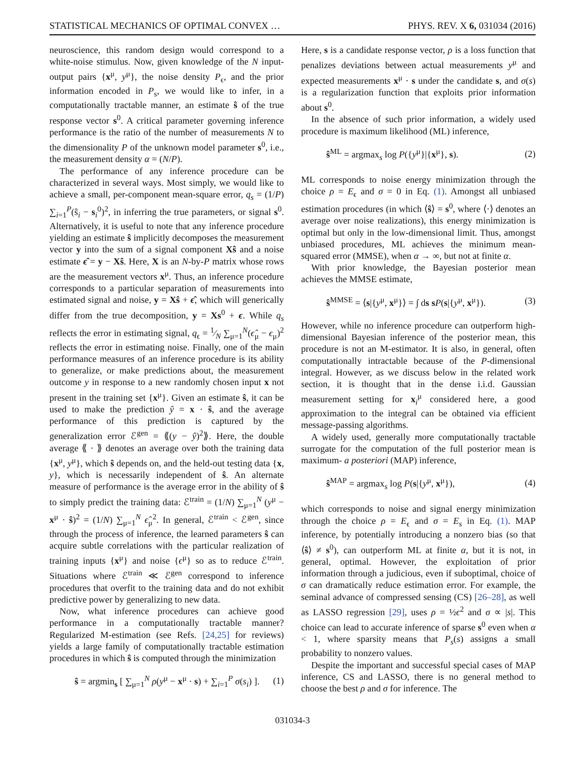STATISTICAL MECHANICS OF OPTIMAL CONVEX … PHYS. REV. X 6, 031034 (2016)
neuroscience, this random design would correspond to a white-noise stimulus. Now, given knowledge of the N input-output pairs {x<sup>μ</sup>, y<sup>μ</sup>}, the noise density P<sub>ϵ</sub>, and the prior information encoded in P<sub>s</sub>, we would like to infer, in a computationally tractable manner, an estimate ŝ of the true response vector s<sup>0</sup>. A critical parameter governing inference performance is the ratio of the number of measurements N to the dimensionality P of the unknown model parameter s<sup>0</sup>, i.e., the measurement density α = (N/P).
The performance of any inference procedure can be characterized in several ways. Most simply, we would like to achieve a small, per-component mean-square error, q<sub>s</sub> = (1/P) ∑<sub>i=1</sub><sup>P</sup>(ŝ<sub>i</sub> − s<sub>i</sub><sup>0</sup>)<sup>2</sup>, in inferring the true parameters, or signal s<sup>0</sup>. Alternatively, it is useful to note that any inference procedure yielding an estimate ŝ implicitly decomposes the measurement vector y into the sum of a signal component Xŝ and a noise estimate ϵ̂ = y − Xŝ. Here, X is an N-by-P matrix whose rows are the measurement vectors x<sup>μ</sup>. Thus, an inference procedure corresponds to a particular separation of measurements into estimated signal and noise, y = Xŝ + ϵ̂, which will generically differ from the true decomposition, y = Xs<sup>0</sup> + ϵ. While q<sub>s</sub> reflects the error in estimating signal, q<sub>ϵ</sub> = 1⁄N ∑<sub>μ=1</sub><sup>N</sup>(ϵ̂<sub>μ</sub> − ϵ<sub>μ</sub>)<sup>2</sup> reflects the error in estimating noise. Finally, one of the main performance measures of an inference procedure is its ability to generalize, or make predictions about, the measurement outcome y in response to a new randomly chosen input x not present in the training set {x<sup>μ</sup>}. Given an estimate ŝ, it can be used to make the prediction ŷ = x · ŝ, and the average performance of this prediction is captured by the generalization error ℰ<sup>gen</sup> = ⟪(y − ŷ)<sup>2</sup>⟫. Here, the double average ⟪ · ⟫ denotes an average over both the training data {x<sup>μ</sup>, y<sup>μ</sup>}, which ŝ depends on, and the held-out testing data {x, y}, which is necessarily independent of ŝ. An alternate measure of performance is the average error in the ability of ŝ to simply predict the training data: ℰ<sup>train</sup> = (1/N) ∑<sub>μ=1</sub><sup>N</sup> (y<sup>μ</sup> − x<sup>μ</sup> · ŝ)<sup>2</sup> = (1/N) ∑<sub>μ=1</sub><sup>N</sup> ϵ̂<sub>μ</sub><sup>2</sup>. In general, ℰ<sup>train</sup> < ℰ<sup>gen</sup>, since through the process of inference, the learned parameters ŝ can acquire subtle correlations with the particular realization of training inputs {x<sup>μ</sup>} and noise {ϵ<sup>μ</sup>} so as to reduce ℰ<sup>train</sup>. Situations where ℰ<sup>train</sup> ≪ ℰ<sup>gen</sup> correspond to inference procedures that overfit to the training data and do not exhibit predictive power by generalizing to new data.
Now, what inference procedures can achieve good performance in a computationally tractable manner? Regularized M-estimation (see Refs. [24,25] for reviews) yields a large family of computationally tractable estimation procedures in which ŝ is computed through the minimization
ŝ = argmin<sub>s</sub> [ ∑<sub>μ=1</sub><sup>N</sup> ρ(y<sup>μ</sup> − x<sup>μ</sup> · s) + ∑<sub>i=1</sub><sup>P</sup> σ(s<sub>i</sub>) ]. (1)
Here, s is a candidate response vector, ρ is a loss function that penalizes deviations between actual measurements y<sup>μ</sup> and expected measurements x<sup>μ</sup> · s under the candidate s, and σ(s) is a regularization function that exploits prior information about s<sup>0</sup>.
In the absence of such prior information, a widely used procedure is maximum likelihood (ML) inference,
ŝ<sup>ML</sup> = argmax<sub>s</sub> log P({y<sup>μ</sup>}|{x<sup>μ</sup>}, s). (2)
ML corresponds to noise energy minimization through the choice ρ = E<sub>ϵ</sub> and σ = 0 in Eq. (1). Amongst all unbiased estimation procedures (in which ⟨ŝ⟩ = s<sup>0</sup>, where ⟨·⟩ denotes an average over noise realizations), this energy minimization is optimal but only in the low-dimensional limit. Thus, amongst unbiased procedures, ML achieves the minimum mean-squared error (MMSE), when α → ∞, but not at finite α.
With prior knowledge, the Bayesian posterior mean achieves the MMSE estimate,
ŝ<sup>MMSE</sup> = ⟨s|{y<sup>μ</sup>, x<sup>μ</sup>}⟩ = ∫ ds sP(s|{y<sup>μ</sup>, x<sup>μ</sup>}). (3)
However, while no inference procedure can outperform high-dimensional Bayesian inference of the posterior mean, this procedure is not an M-estimator. It is also, in general, often computationally intractable because of the P-dimensional integral. However, as we discuss below in the related work section, it is thought that in the dense i.i.d. Gaussian measurement setting for x<sub>i</sub><sup>μ</sup> considered here, a good approximation to the integral can be obtained via efficient message-passing algorithms.
A widely used, generally more computationally tractable surrogate for the computation of the full posterior mean is maximum- a posteriori (MAP) inference,
ŝ<sup>MAP</sup> = argmax<sub>s</sub> log P(s|{y<sup>μ</sup>, x<sup>μ</sup>}), (4)
which corresponds to noise and signal energy minimization through the choice ρ = E<sub>ϵ</sub> and σ = E<sub>s</sub> in Eq. (1). MAP inference, by potentially introducing a nonzero bias (so that ⟨ŝ⟩ ≠ s<sup>0</sup>), can outperform ML at finite α, but it is not, in general, optimal. However, the exploitation of prior information through a judicious, even if suboptimal, choice of σ can dramatically reduce estimation error. For example, the seminal advance of compressed sensing (CS) [26–28], as well as LASSO regression [29], uses ρ = ½ϵ<sup>2</sup> and σ ∝ |s|. This choice can lead to accurate inference of sparse s<sup>0</sup> even when α < 1, where sparsity means that P<sub>s</sub>(s) assigns a small probability to nonzero values.
Despite the important and successful special cases of MAP inference, CS and LASSO, there is no general method to choose the best ρ and σ for inference. The
031034-3